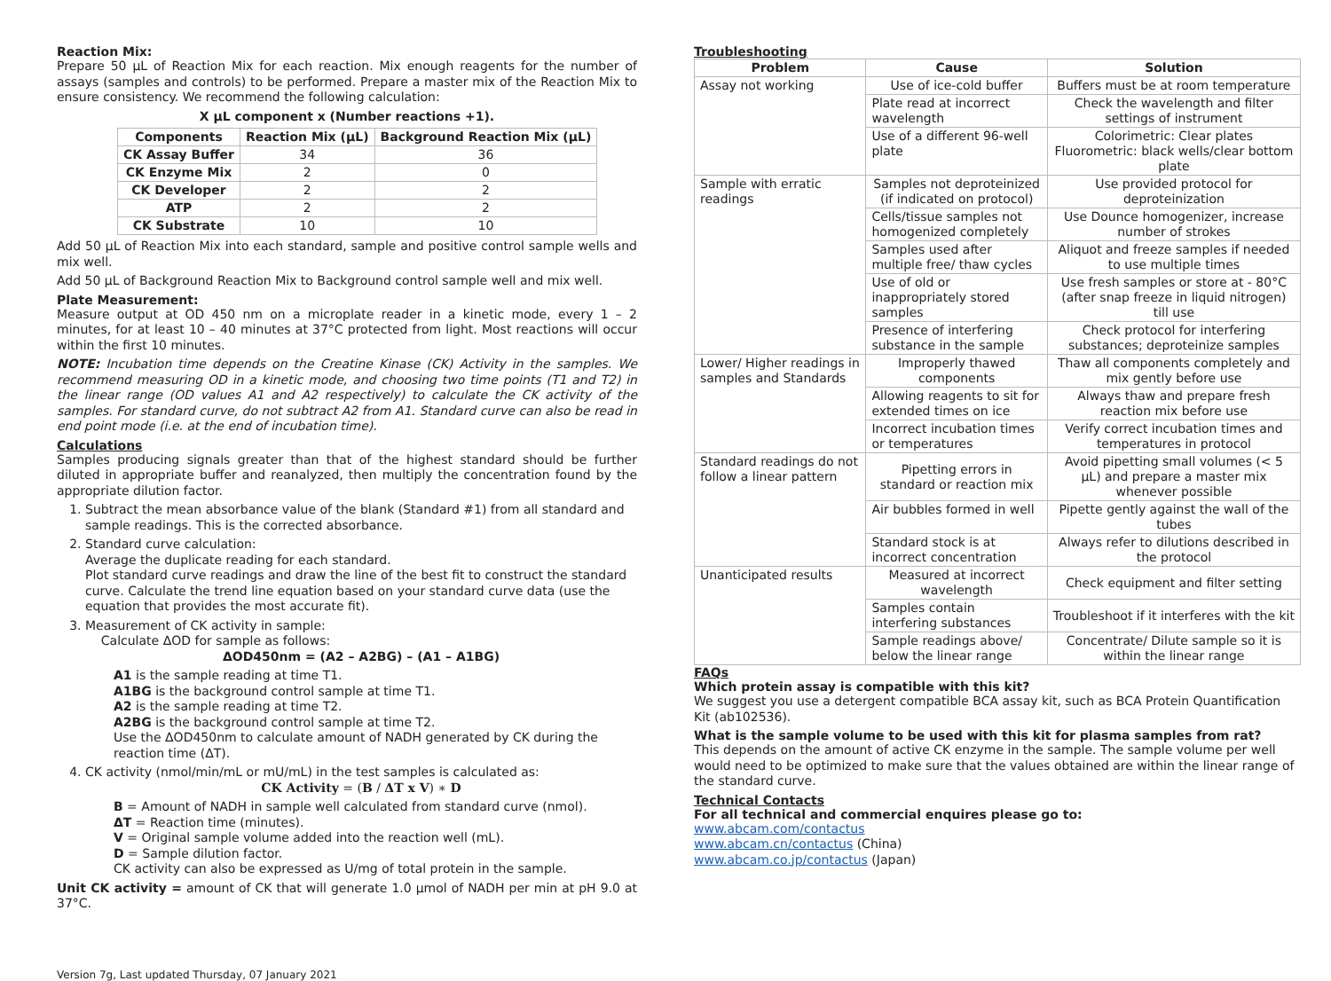Reaction Mix:
Prepare 50 µL of Reaction Mix for each reaction. Mix enough reagents for the number of assays (samples and controls) to be performed. Prepare a master mix of the Reaction Mix to ensure consistency. We recommend the following calculation:
X µL component x (Number reactions +1).
| Components | Reaction Mix (µL) | Background Reaction Mix (µL) |
| --- | --- | --- |
| CK Assay Buffer | 34 | 36 |
| CK Enzyme Mix | 2 | 0 |
| CK Developer | 2 | 2 |
| ATP | 2 | 2 |
| CK Substrate | 10 | 10 |
Add 50 µL of Reaction Mix into each standard, sample and positive control sample wells and mix well.
Add 50 µL of Background Reaction Mix to Background control sample well and mix well.
Plate Measurement:
Measure output at OD 450 nm on a microplate reader in a kinetic mode, every 1 – 2 minutes, for at least 10 – 40 minutes at 37°C protected from light. Most reactions will occur within the first 10 minutes.
NOTE: Incubation time depends on the Creatine Kinase (CK) Activity in the samples. We recommend measuring OD in a kinetic mode, and choosing two time points (T1 and T2) in the linear range (OD values A1 and A2 respectively) to calculate the CK activity of the samples. For standard curve, do not subtract A2 from A1. Standard curve can also be read in end point mode (i.e. at the end of incubation time).
Calculations
Samples producing signals greater than that of the highest standard should be further diluted in appropriate buffer and reanalyzed, then multiply the concentration found by the appropriate dilution factor.
1. Subtract the mean absorbance value of the blank (Standard #1) from all standard and sample readings. This is the corrected absorbance.
2. Standard curve calculation:
Average the duplicate reading for each standard.
Plot standard curve readings and draw the line of the best fit to construct the standard curve. Calculate the trend line equation based on your standard curve data (use the equation that provides the most accurate fit).
3. Measurement of CK activity in sample:
Calculate ΔOD for sample as follows:
ΔOD450nm = (A2 – A2BG) – (A1 – A1BG)
A1 is the sample reading at time T1.
A1BG is the background control sample at time T1.
A2 is the sample reading at time T2.
A2BG is the background control sample at time T2.
Use the ΔOD450nm to calculate amount of NADH generated by CK during the reaction time (ΔT).
4. CK activity (nmol/min/mL or mU/mL) in the test samples is calculated as:
CK Activity = (B / ΔT x V) ∗ D
B = Amount of NADH in sample well calculated from standard curve (nmol).
ΔT = Reaction time (minutes).
V = Original sample volume added into the reaction well (mL).
D = Sample dilution factor.
CK activity can also be expressed as U/mg of total protein in the sample.
Unit CK activity = amount of CK that will generate 1.0 µmol of NADH per min at pH 9.0 at 37°C.
Troubleshooting
| Problem | Cause | Solution |
| --- | --- | --- |
| Assay not working | Use of ice-cold buffer | Buffers must be at room temperature |
| | Plate read at incorrect wavelength | Check the wavelength and filter settings of instrument |
| | Use of a different 96-well plate | Colorimetric: Clear plates Fluorometric: black wells/clear bottom plate |
| Sample with erratic readings | Samples not deproteinized (if indicated on protocol) | Use provided protocol for deproteinization |
| | Cells/tissue samples not homogenized completely | Use Dounce homogenizer, increase number of strokes |
| | Samples used after multiple free/ thaw cycles | Aliquot and freeze samples if needed to use multiple times |
| | Use of old or inappropriately stored samples | Use fresh samples or store at - 80°C (after snap freeze in liquid nitrogen) till use |
| | Presence of interfering substance in the sample | Check protocol for interfering substances; deproteinize samples |
| Lower/ Higher readings in samples and Standards | Improperly thawed components | Thaw all components completely and mix gently before use |
| | Allowing reagents to sit for extended times on ice | Always thaw and prepare fresh reaction mix before use |
| | Incorrect incubation times or temperatures | Verify correct incubation times and temperatures in protocol |
| Standard readings do not follow a linear pattern | Pipetting errors in standard or reaction mix | Avoid pipetting small volumes (< 5 µL) and prepare a master mix whenever possible |
| | Air bubbles formed in well | Pipette gently against the wall of the tubes |
| | Standard stock is at incorrect concentration | Always refer to dilutions described in the protocol |
| Unanticipated results | Measured at incorrect wavelength | Check equipment and filter setting |
| | Samples contain interfering substances | Troubleshoot if it interferes with the kit |
| | Sample readings above/ below the linear range | Concentrate/ Dilute sample so it is within the linear range |
FAQs
Which protein assay is compatible with this kit?
We suggest you use a detergent compatible BCA assay kit, such as BCA Protein Quantification Kit (ab102536).
What is the sample volume to be used with this kit for plasma samples from rat?
This depends on the amount of active CK enzyme in the sample. The sample volume per well would need to be optimized to make sure that the values obtained are within the linear range of the standard curve.
Technical Contacts
For all technical and commercial enquires please go to:
www.abcam.com/contactus
www.abcam.cn/contactus (China)
www.abcam.co.jp/contactus (Japan)
Version 7g, Last updated Thursday, 07 January 2021